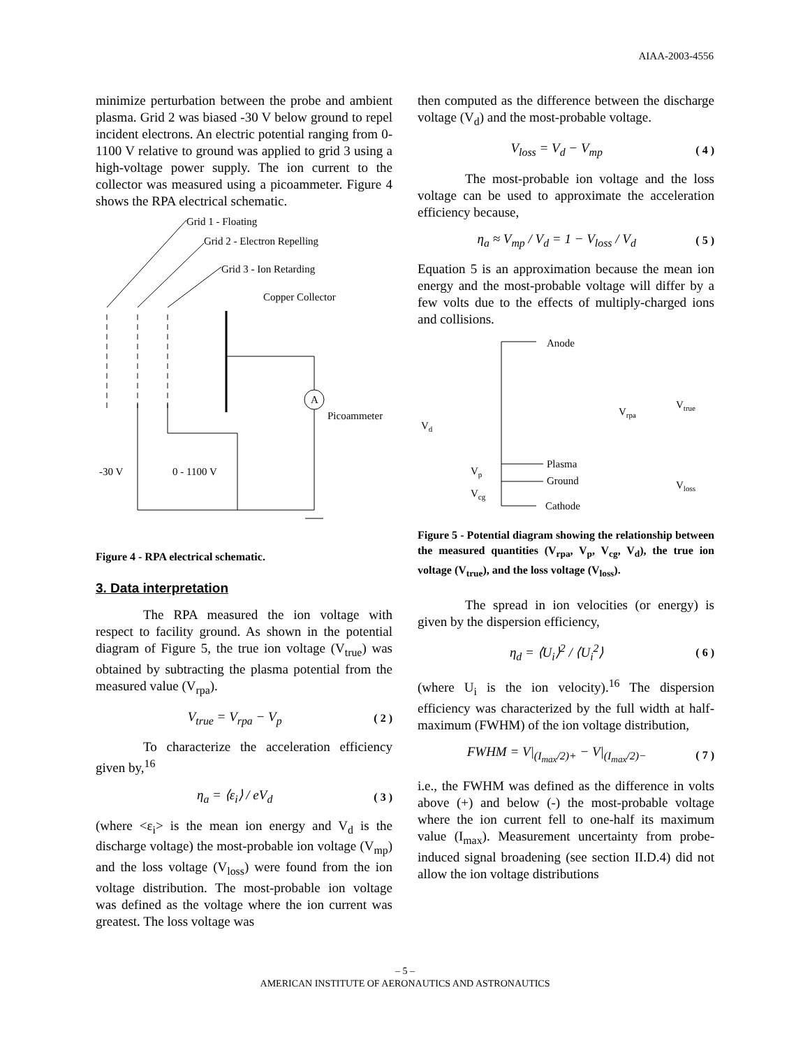AIAA-2003-4556
minimize perturbation between the probe and ambient plasma. Grid 2 was biased -30 V below ground to repel incident electrons. An electric potential ranging from 0-1100 V relative to ground was applied to grid 3 using a high-voltage power supply. The ion current to the collector was measured using a picoammeter. Figure 4 shows the RPA electrical schematic.
Grid 1 - Floating
Grid 2 - Electron Repelling
Grid 3 - Ion Retarding
Copper Collector
A
Picoammeter
-30 V
0 - 1100 V
Figure 4 - RPA electrical schematic.
3. Data interpretation
The RPA measured the ion voltage with respect to facility ground. As shown in the potential diagram of Figure 5, the true ion voltage (V<sub>true</sub>) was obtained by subtracting the plasma potential from the measured value (V<sub>rpa</sub>).
V<sub>true</sub> = V<sub>rpa</sub> − V<sub>p</sub> ( 2 )
To characterize the acceleration efficiency given by,<sup>16</sup>
η<sub>a</sub> = ⟨ε<sub>i</sub>⟩ / eV<sub>d</sub> ( 3 )
(where <ε<sub>i</sub>> is the mean ion energy and V<sub>d</sub> is the discharge voltage) the most-probable ion voltage (V<sub>mp</sub>) and the loss voltage (V<sub>loss</sub>) were found from the ion voltage distribution. The most-probable ion voltage was defined as the voltage where the ion current was greatest. The loss voltage was
then computed as the difference between the discharge voltage (V<sub>d</sub>) and the most-probable voltage.
V<sub>loss</sub> = V<sub>d</sub> − V<sub>mp</sub> ( 4 )
The most-probable ion voltage and the loss voltage can be used to approximate the acceleration efficiency because,
η<sub>a</sub> ≈ V<sub>mp</sub> / V<sub>d</sub> = 1 − V<sub>loss</sub> / V<sub>d</sub> ( 5 )
Equation 5 is an approximation because the mean ion energy and the most-probable voltage will differ by a few volts due to the effects of multiply-charged ions and collisions.
Anode
Plasma
Ground
Cathode
Vd
Vp
Vcg
Vrpa
Vtrue
Vloss
Figure 5 - Potential diagram showing the relationship between the measured quantities (V<sub>rpa</sub>, V<sub>p</sub>, V<sub>cg</sub>, V<sub>d</sub>), the true ion voltage (V<sub>true</sub>), and the loss voltage (V<sub>loss</sub>).
The spread in ion velocities (or energy) is given by the dispersion efficiency,
η<sub>d</sub> = ⟨U<sub>i</sub>⟩<sup>2</sup> / ⟨U<sub>i</sub><sup>2</sup>⟩ ( 6 )
(where U<sub>i</sub> is the ion velocity).<sup>16</sup> The dispersion efficiency was characterized by the full width at half-maximum (FWHM) of the ion voltage distribution,
FWHM = V|<sub>(I<sub>max</sub>/2)+</sub> − V|<sub>(I<sub>max</sub>/2)−</sub> ( 7 )
i.e., the FWHM was defined as the difference in volts above (+) and below (-) the most-probable voltage where the ion current fell to one-half its maximum value (I<sub>max</sub>). Measurement uncertainty from probe-induced signal broadening (see section II.D.4) did not allow the ion voltage distributions
– 5 –
AMERICAN INSTITUTE OF AERONAUTICS AND ASTRONAUTICS